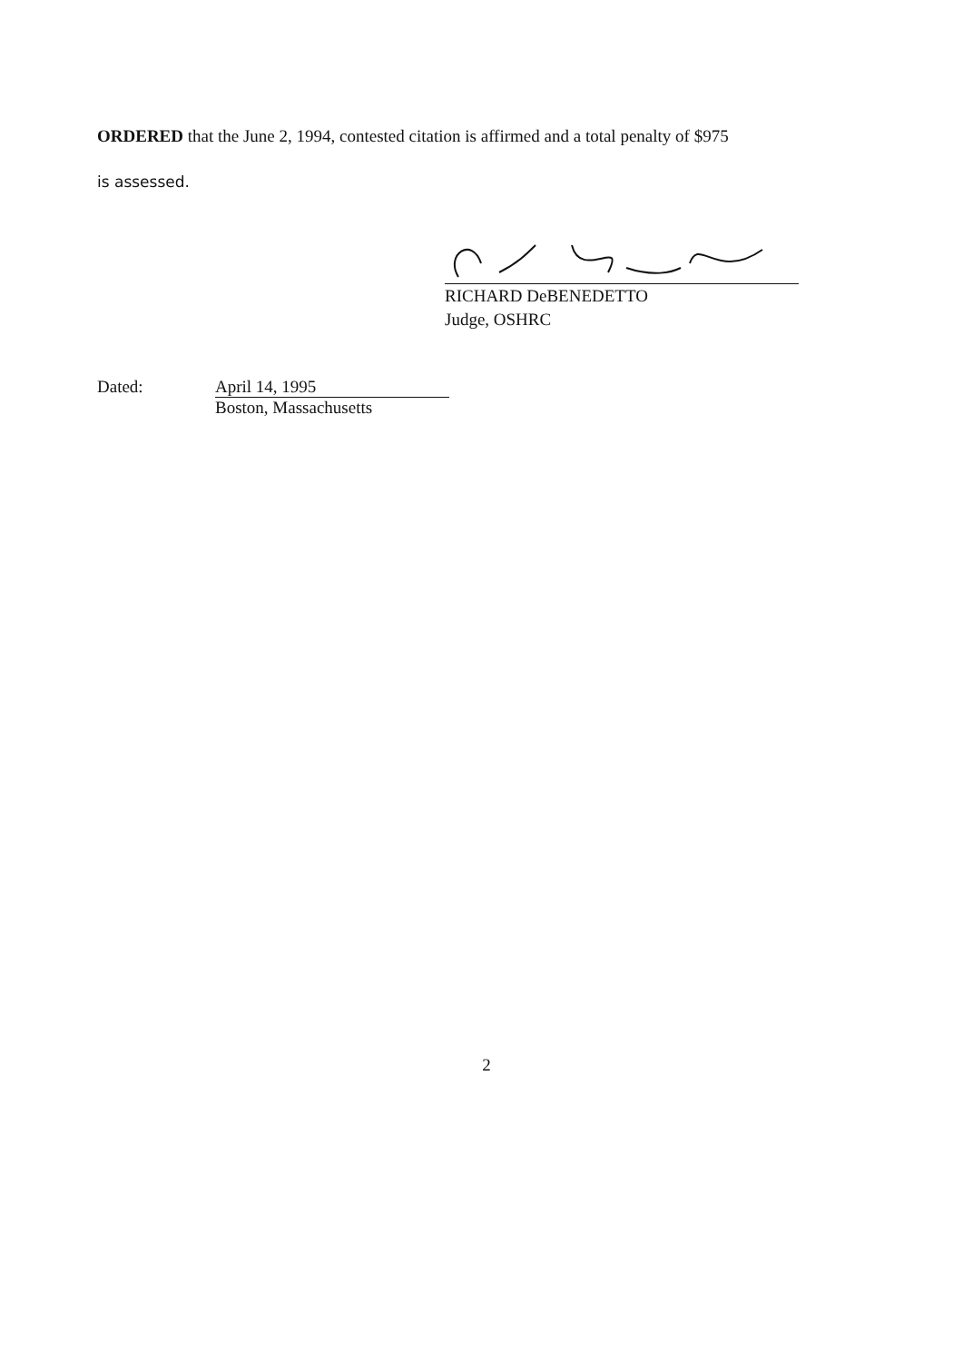ORDERED that the June 2, 1994, contested citation is affirmed and a total penalty of $975
is assessed.
RICHARD DeBENEDETTO
Judge, OSHRC
Dated:
April 14, 1995
Boston, Massachusetts
2